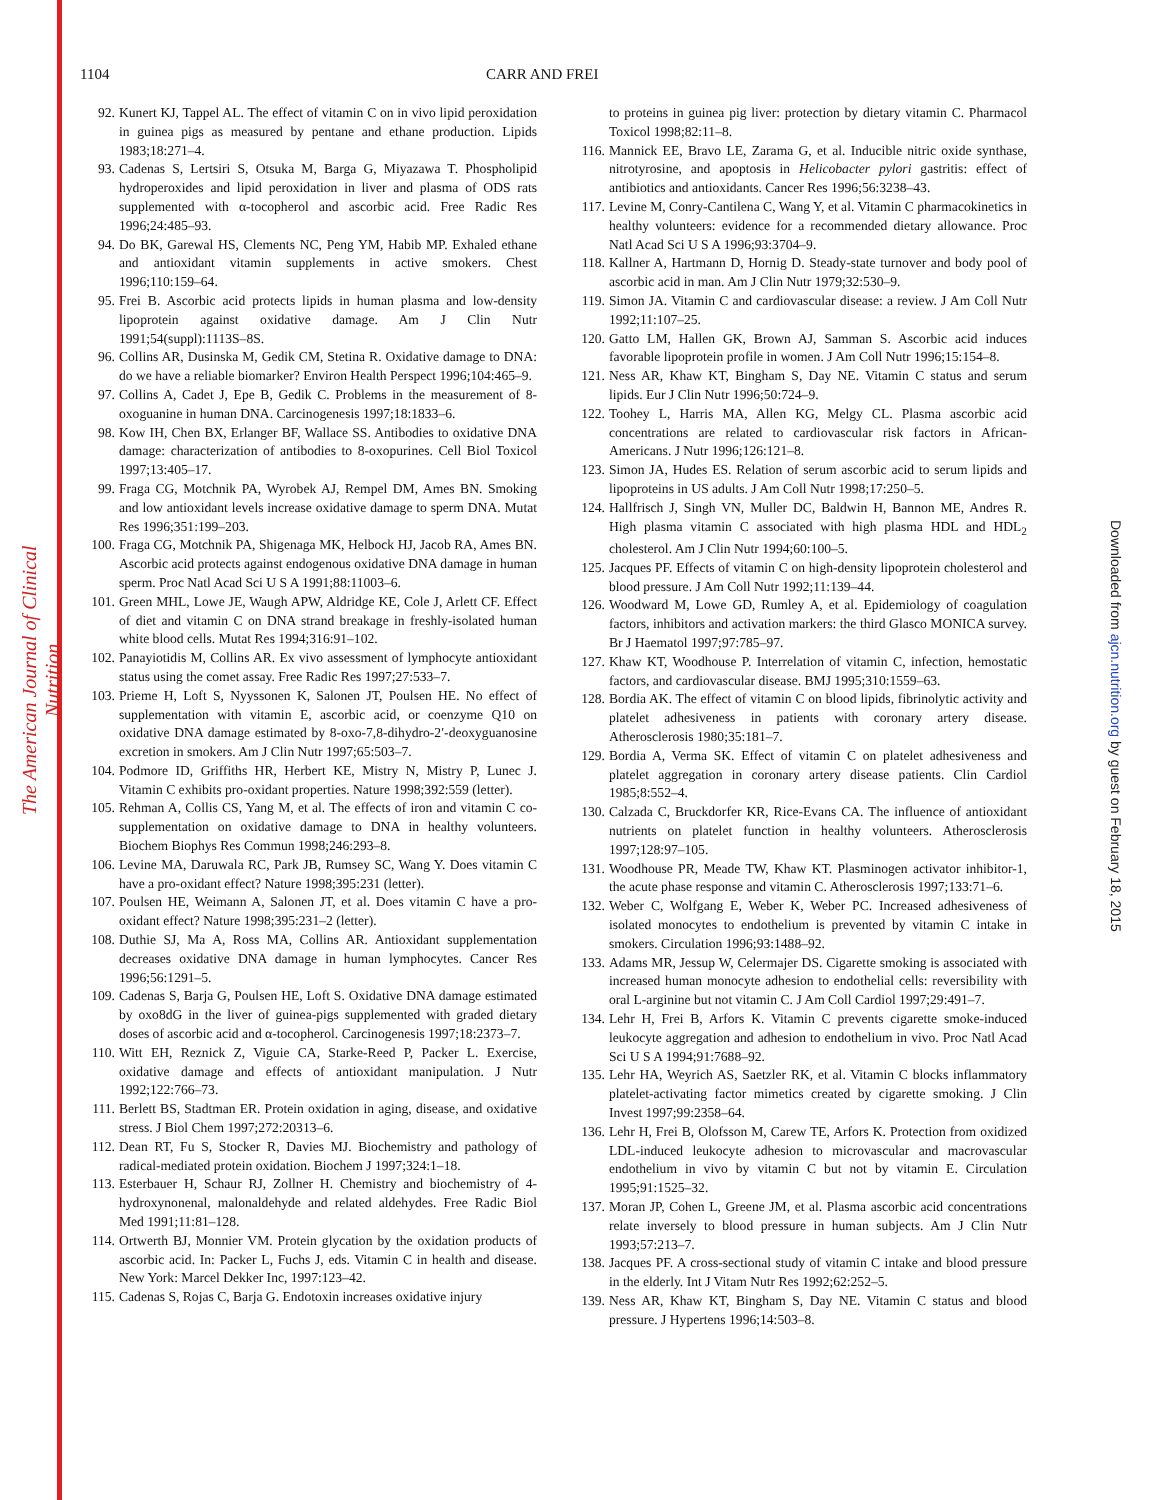The American Journal of Clinical Nutrition
Downloaded from ajcn.nutrition.org by guest on February 18, 2015
1104 CARR AND FREI
92. Kunert KJ, Tappel AL. The effect of vitamin C on in vivo lipid peroxidation in guinea pigs as measured by pentane and ethane production. Lipids 1983;18:271–4.
93. Cadenas S, Lertsiri S, Otsuka M, Barga G, Miyazawa T. Phospholipid hydroperoxides and lipid peroxidation in liver and plasma of ODS rats supplemented with α-tocopherol and ascorbic acid. Free Radic Res 1996;24:485–93.
94. Do BK, Garewal HS, Clements NC, Peng YM, Habib MP. Exhaled ethane and antioxidant vitamin supplements in active smokers. Chest 1996;110:159–64.
95. Frei B. Ascorbic acid protects lipids in human plasma and low-density lipoprotein against oxidative damage. Am J Clin Nutr 1991;54(suppl):1113S–8S.
96. Collins AR, Dusinska M, Gedik CM, Stetina R. Oxidative damage to DNA: do we have a reliable biomarker? Environ Health Perspect 1996;104:465–9.
97. Collins A, Cadet J, Epe B, Gedik C. Problems in the measurement of 8-oxoguanine in human DNA. Carcinogenesis 1997;18:1833–6.
98. Kow IH, Chen BX, Erlanger BF, Wallace SS. Antibodies to oxidative DNA damage: characterization of antibodies to 8-oxopurines. Cell Biol Toxicol 1997;13:405–17.
99. Fraga CG, Motchnik PA, Wyrobek AJ, Rempel DM, Ames BN. Smoking and low antioxidant levels increase oxidative damage to sperm DNA. Mutat Res 1996;351:199–203.
100. Fraga CG, Motchnik PA, Shigenaga MK, Helbock HJ, Jacob RA, Ames BN. Ascorbic acid protects against endogenous oxidative DNA damage in human sperm. Proc Natl Acad Sci U S A 1991;88:11003–6.
101. Green MHL, Lowe JE, Waugh APW, Aldridge KE, Cole J, Arlett CF. Effect of diet and vitamin C on DNA strand breakage in freshly-isolated human white blood cells. Mutat Res 1994;316:91–102.
102. Panayiotidis M, Collins AR. Ex vivo assessment of lymphocyte antioxidant status using the comet assay. Free Radic Res 1997;27:533–7.
103. Prieme H, Loft S, Nyyssonen K, Salonen JT, Poulsen HE. No effect of supplementation with vitamin E, ascorbic acid, or coenzyme Q10 on oxidative DNA damage estimated by 8-oxo-7,8-dihydro-2′-deoxyguanosine excretion in smokers. Am J Clin Nutr 1997;65:503–7.
104. Podmore ID, Griffiths HR, Herbert KE, Mistry N, Mistry P, Lunec J. Vitamin C exhibits pro-oxidant properties. Nature 1998;392:559 (letter).
105. Rehman A, Collis CS, Yang M, et al. The effects of iron and vitamin C co-supplementation on oxidative damage to DNA in healthy volunteers. Biochem Biophys Res Commun 1998;246:293–8.
106. Levine MA, Daruwala RC, Park JB, Rumsey SC, Wang Y. Does vitamin C have a pro-oxidant effect? Nature 1998;395:231 (letter).
107. Poulsen HE, Weimann A, Salonen JT, et al. Does vitamin C have a pro-oxidant effect? Nature 1998;395:231–2 (letter).
108. Duthie SJ, Ma A, Ross MA, Collins AR. Antioxidant supplementation decreases oxidative DNA damage in human lymphocytes. Cancer Res 1996;56:1291–5.
109. Cadenas S, Barja G, Poulsen HE, Loft S. Oxidative DNA damage estimated by oxo8dG in the liver of guinea-pigs supplemented with graded dietary doses of ascorbic acid and α-tocopherol. Carcinogenesis 1997;18:2373–7.
110. Witt EH, Reznick Z, Viguie CA, Starke-Reed P, Packer L. Exercise, oxidative damage and effects of antioxidant manipulation. J Nutr 1992;122:766–73.
111. Berlett BS, Stadtman ER. Protein oxidation in aging, disease, and oxidative stress. J Biol Chem 1997;272:20313–6.
112. Dean RT, Fu S, Stocker R, Davies MJ. Biochemistry and pathology of radical-mediated protein oxidation. Biochem J 1997;324:1–18.
113. Esterbauer H, Schaur RJ, Zollner H. Chemistry and biochemistry of 4-hydroxynonenal, malonaldehyde and related aldehydes. Free Radic Biol Med 1991;11:81–128.
114. Ortwerth BJ, Monnier VM. Protein glycation by the oxidation products of ascorbic acid. In: Packer L, Fuchs J, eds. Vitamin C in health and disease. New York: Marcel Dekker Inc, 1997:123–42.
115. Cadenas S, Rojas C, Barja G. Endotoxin increases oxidative injury
to proteins in guinea pig liver: protection by dietary vitamin C. Pharmacol Toxicol 1998;82:11–8.
116. Mannick EE, Bravo LE, Zarama G, et al. Inducible nitric oxide synthase, nitrotyrosine, and apoptosis in Helicobacter pylori gastritis: effect of antibiotics and antioxidants. Cancer Res 1996;56:3238–43.
117. Levine M, Conry-Cantilena C, Wang Y, et al. Vitamin C pharmacokinetics in healthy volunteers: evidence for a recommended dietary allowance. Proc Natl Acad Sci U S A 1996;93:3704–9.
118. Kallner A, Hartmann D, Hornig D. Steady-state turnover and body pool of ascorbic acid in man. Am J Clin Nutr 1979;32:530–9.
119. Simon JA. Vitamin C and cardiovascular disease: a review. J Am Coll Nutr 1992;11:107–25.
120. Gatto LM, Hallen GK, Brown AJ, Samman S. Ascorbic acid induces favorable lipoprotein profile in women. J Am Coll Nutr 1996;15:154–8.
121. Ness AR, Khaw KT, Bingham S, Day NE. Vitamin C status and serum lipids. Eur J Clin Nutr 1996;50:724–9.
122. Toohey L, Harris MA, Allen KG, Melgy CL. Plasma ascorbic acid concentrations are related to cardiovascular risk factors in African-Americans. J Nutr 1996;126:121–8.
123. Simon JA, Hudes ES. Relation of serum ascorbic acid to serum lipids and lipoproteins in US adults. J Am Coll Nutr 1998;17:250–5.
124. Hallfrisch J, Singh VN, Muller DC, Baldwin H, Bannon ME, Andres R. High plasma vitamin C associated with high plasma HDL and HDL<sub>2</sub> cholesterol. Am J Clin Nutr 1994;60:100–5.
125. Jacques PF. Effects of vitamin C on high-density lipoprotein cholesterol and blood pressure. J Am Coll Nutr 1992;11:139–44.
126. Woodward M, Lowe GD, Rumley A, et al. Epidemiology of coagulation factors, inhibitors and activation markers: the third Glasco MONICA survey. Br J Haematol 1997;97:785–97.
127. Khaw KT, Woodhouse P. Interrelation of vitamin C, infection, hemostatic factors, and cardiovascular disease. BMJ 1995;310:1559–63.
128. Bordia AK. The effect of vitamin C on blood lipids, fibrinolytic activity and platelet adhesiveness in patients with coronary artery disease. Atherosclerosis 1980;35:181–7.
129. Bordia A, Verma SK. Effect of vitamin C on platelet adhesiveness and platelet aggregation in coronary artery disease patients. Clin Cardiol 1985;8:552–4.
130. Calzada C, Bruckdorfer KR, Rice-Evans CA. The influence of antioxidant nutrients on platelet function in healthy volunteers. Atherosclerosis 1997;128:97–105.
131. Woodhouse PR, Meade TW, Khaw KT. Plasminogen activator inhibitor-1, the acute phase response and vitamin C. Atherosclerosis 1997;133:71–6.
132. Weber C, Wolfgang E, Weber K, Weber PC. Increased adhesiveness of isolated monocytes to endothelium is prevented by vitamin C intake in smokers. Circulation 1996;93:1488–92.
133. Adams MR, Jessup W, Celermajer DS. Cigarette smoking is associated with increased human monocyte adhesion to endothelial cells: reversibility with oral L-arginine but not vitamin C. J Am Coll Cardiol 1997;29:491–7.
134. Lehr H, Frei B, Arfors K. Vitamin C prevents cigarette smoke-induced leukocyte aggregation and adhesion to endothelium in vivo. Proc Natl Acad Sci U S A 1994;91:7688–92.
135. Lehr HA, Weyrich AS, Saetzler RK, et al. Vitamin C blocks inflammatory platelet-activating factor mimetics created by cigarette smoking. J Clin Invest 1997;99:2358–64.
136. Lehr H, Frei B, Olofsson M, Carew TE, Arfors K. Protection from oxidized LDL-induced leukocyte adhesion to microvascular and macrovascular endothelium in vivo by vitamin C but not by vitamin E. Circulation 1995;91:1525–32.
137. Moran JP, Cohen L, Greene JM, et al. Plasma ascorbic acid concentrations relate inversely to blood pressure in human subjects. Am J Clin Nutr 1993;57:213–7.
138. Jacques PF. A cross-sectional study of vitamin C intake and blood pressure in the elderly. Int J Vitam Nutr Res 1992;62:252–5.
139. Ness AR, Khaw KT, Bingham S, Day NE. Vitamin C status and blood pressure. J Hypertens 1996;14:503–8.